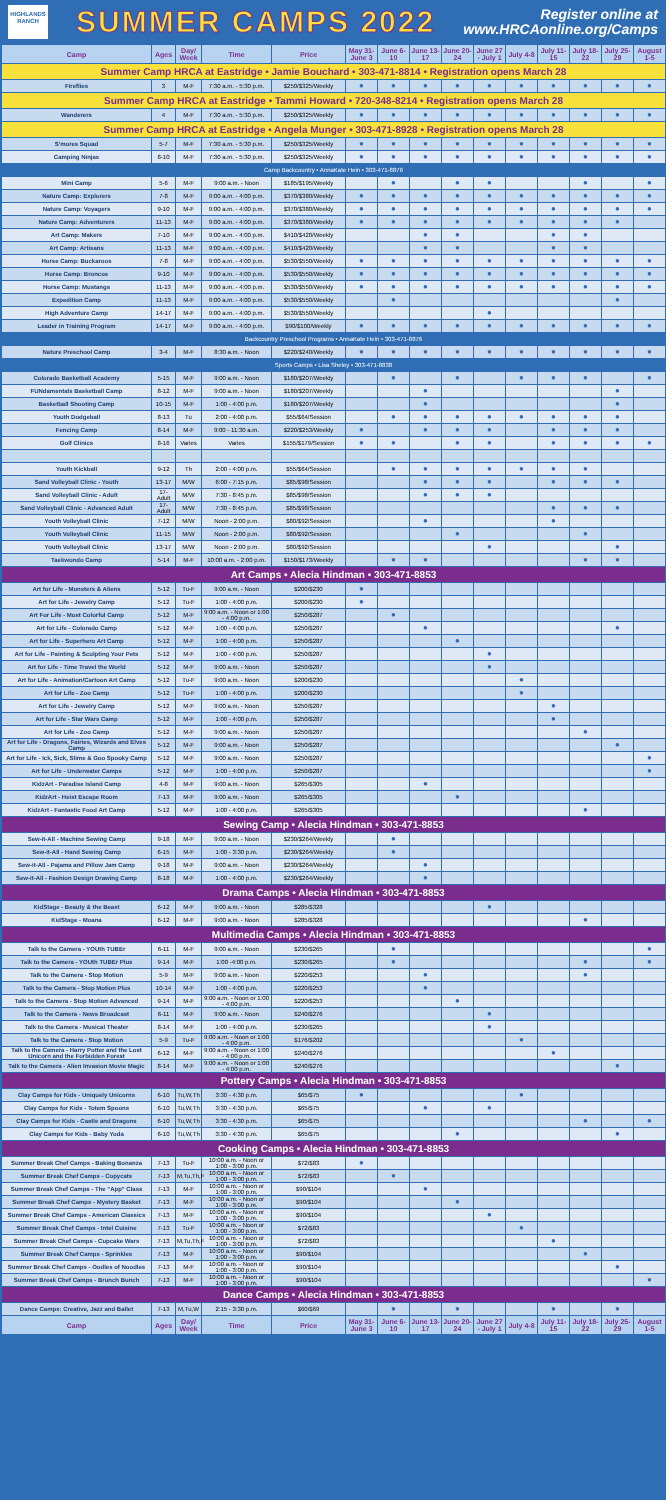HIGHLANDS RANCH
SUMMER CAMPS 2022
Register online at
www.HRCAonline.org/Camps
| Camp | Ages | Day/ Week | Time | Price | May 31- June 3 | June 6-10 | June 13-17 | June 20-24 | June 27 - July 1 | July 4-8 | July 11-15 | July 18-22 | July 25-29 | August 1-5 |
| --- | --- | --- | --- | --- | --- | --- | --- | --- | --- | --- | --- | --- | --- | --- |
| Summer Camp HRCA at Eastridge • Jamie Bouchard • 303-471-8814 • Registration opens March 28 | | | | | | | | | | | | | | |
| Fireflies | 3 | M-F | 7:30 a.m. - 5:30 p.m. | $250/$325/Weekly | ● | ● | ● | ● | ● | ● | ● | ● | ● | ● |
| Summer Camp HRCA at Eastridge • Tammi Howard • 720-348-8214 • Registration opens March 28 | | | | | | | | | | | | | | |
| Wanderers | 4 | M-F | 7:30 a.m. - 5:30 p.m. | $250/$325/Weekly | ● | ● | ● | ● | ● | ● | ● | ● | ● | ● |
| Summer Camp HRCA at Eastridge • Angela Munger • 303-471-8928 • Registration opens March 28 | | | | | | | | | | | | | | |
| S'mores Squad | 5-7 | M-F | 7:30 a.m. - 5:30 p.m. | $250/$325/Weekly | ● | ● | ● | ● | ● | ● | ● | ● | ● | ● |
| Camping Ninjas | 8-10 | M-F | 7:30 a.m. - 5:30 p.m. | $250/$325/Weekly | ● | ● | ● | ● | ● | ● | ● | ● | ● | ● |
| Camp Backcountry • AnnaKate Hein • 303-471-8876 | | | | | | | | | | | | | | |
| Mini Camp | 5-6 | M-F | 9:00 a.m. - Noon | $185/$195/Weekly | | ● | | ● | ● | | | ● | | ● |
| Nature Camp: Explorers | 7-8 | M-F | 9:00 a.m. - 4:00 p.m. | $370/$380/Weekly | ● | ● | ● | ● | ● | ● | ● | ● | ● | ● |
| Nature Camp: Voyagers | 9-10 | M-F | 9:00 a.m. - 4:00 p.m. | $370/$380/Weekly | ● | ● | ● | ● | ● | ● | ● | ● | ● | ● |
| Nature Camp: Adventurers | 11-13 | M-F | 9:00 a.m. - 4:00 p.m. | $370/$380/Weekly | ● | ● | ● | ● | ● | ● | ● | ● | ● | |
| Art Camp: Makers | 7-10 | M-F | 9:00 a.m. - 4:00 p.m. | $410/$420/Weekly | | | ● | ● | | | ● | ● | | |
| Art Camp: Artisans | 11-13 | M-F | 9:00 a.m. - 4:00 p.m. | $410/$420/Weekly | | | ● | ● | | | ● | ● | | |
| Horse Camp: Buckaroos | 7-8 | M-F | 9:00 a.m. - 4:00 p.m. | $530/$550/Weekly | ● | ● | ● | ● | ● | ● | ● | ● | ● | ● |
| Horse Camp: Broncos | 9-10 | M-F | 9:00 a.m. - 4:00 p.m. | $530/$550/Weekly | ● | ● | ● | ● | ● | ● | ● | ● | ● | ● |
| Horse Camp: Mustangs | 11-13 | M-F | 9:00 a.m. - 4:00 p.m. | $530/$550/Weekly | ● | ● | ● | ● | ● | ● | ● | ● | ● | ● |
| Expedition Camp | 11-13 | M-F | 9:00 a.m. - 4:00 p.m. | $530/$550/Weekly | | ● | | | | | | | ● | |
| High Adventure Camp | 14-17 | M-F | 9:00 a.m. - 4:00 p.m. | $530/$550/Weekly | | | | | ● | | | | | |
| Leader in Training Program | 14-17 | M-F | 9:00 a.m. - 4:00 p.m. | $90/$100/Weekly | ● | ● | ● | ● | ● | ● | ● | ● | ● | ● |
| Backcountry Preschool Programs • AnnaKate Hein • 303-471-8876 | | | | | | | | | | | | | | |
| Nature Preschool Camp | 3-4 | M-F | 8:30 a.m. - Noon | $220/$240/Weekly | ● | ● | ● | ● | ● | ● | ● | ● | ● | ● |
| Sports Camps • Lisa Sheley • 303-471-8838 | | | | | | | | | | | | | | |
| Colorado Basketball Academy | 5-15 | M-F | 9:00 a.m. - Noon | $180/$207/Weekly | | ● | | ● | | ● | ● | ● | | ● |
| FUNdamentals Basketball Camp | 8-12 | M-F | 9:00 a.m. - Noon | $180/$207/Weekly | | | ● | | | | | | ● | |
| Basketball Shooting Camp | 10-15 | M-F | 1:00 - 4:00 p.m. | $180/$207/Weekly | | | ● | | | | | | ● | |
| Youth Dodgeball | 8-13 | Tu | 2:00 - 4:00 p.m. | $55/$64/Session | | ● | ● | ● | ● | ● | ● | ● | ● | |
| Fencing Camp | 8-14 | M-F | 9:00 - 11:30 a.m. | $220/$253/Weekly | ● | | ● | ● | ● | | ● | ● | ● | |
| Golf Clinics | 8-16 | Varies | Varies | $155/$179/Session | ● | ● | | ● | ● | | ● | ● | ● | ● |
| Youth Kickball | 9-12 | Th | 2:00 - 4:00 p.m. | $55/$64/Session | | ● | ● | ● | ● | ● | ● | ● | | |
| Sand Volleyball Clinic - Youth | 13-17 | M/W | 6:00 - 7:15 p.m. | $85/$98/Session | | | ● | ● | ● | | ● | ● | ● | |
| Sand Volleyball Clinic - Adult | 17-Adult | M/W | 7:30 - 8:45 p.m. | $85/$98/Session | | | ● | ● | ● | | | | | |
| Sand Volleyball Clinic - Advanced Adult | 17-Adult | M/W | 7:30 - 8:45 p.m. | $85/$98/Session | | | | | | | ● | ● | ● | |
| Youth Volleyball Clinic | 7-12 | M/W | Noon - 2:00 p.m. | $80/$92/Session | | | ● | | | | ● | | | |
| Youth Volleyball Clinic | 11-15 | M/W | Noon - 2:00 p.m. | $80/$92/Session | | | | ● | | | | ● | | |
| Youth Volleyball Clinic | 13-17 | M/W | Noon - 2:00 p.m. | $80/$92/Session | | | | | ● | | | | ● | |
| Taekwondo Camp | 5-14 | M-F | 10:00 a.m. - 2:00 p.m. | $150/$173/Weekly | | ● | ● | | | | | ● | ● | |
| Art Camps • Alecia Hindman • 303-471-8853 | | | | | | | | | | | | | | |
| Art for Life - Monsters & Aliens | 5-12 | Tu-F | 9:00 a.m. - Noon | $200/$230 | ● | | | | | | | | | |
| Art for Life - Jewelry Camp | 5-12 | Tu-F | 1:00 - 4:00 p.m. | $200/$230 | ● | | | | | | | | | |
| Art For Life - Most Colorful Camp | 5-12 | M-F | 9:00 a.m. - Noon or 1:00 - 4:00 p.m. | $250/$287 | | ● | | | | | | | | |
| Art for Life - Colorado Camp | 5-12 | M-F | 1:00 - 4:00 p.m. | $250/$287 | | | ● | | | | | | ● | |
| Art for Life - Superhero Art Camp | 5-12 | M-F | 1:00 - 4:00 p.m. | $250/$287 | | | | ● | | | | | | |
| Art for Life - Painting & Sculpting Your Pets | 5-12 | M-F | 1:00 - 4:00 p.m. | $250/$287 | | | | | ● | | | | | |
| Art for Life - Time Travel the World | 5-12 | M-F | 9:00 a.m. - Noon | $250/$287 | | | | | ● | | | | | |
| Art for Life - Animation/Cartoon Art Camp | 5-12 | Tu-F | 9:00 a.m. - Noon | $200/$230 | | | | | | ● | | | | |
| Art for Life - Zoo Camp | 5-12 | Tu-F | 1:00 - 4:00 p.m. | $200/$230 | | | | | | ● | | | | |
| Art for Life - Jewelry Camp | 5-12 | M-F | 9:00 a.m. - Noon | $250/$287 | | | | | | | ● | | | |
| Art for Life - Star Wars Camp | 5-12 | M-F | 1:00 - 4:00 p.m. | $250/$287 | | | | | | | ● | | | |
| Art for Life - Zoo Camp | 5-12 | M-F | 9:00 a.m. - Noon | $250/$287 | | | | | | | | ● | | |
| Art for Life - Dragons, Fairies, Wizards and Elves Camp | 5-12 | M-F | 9:00 a.m. - Noon | $250/$287 | | | | | | | | | ● | |
| Art for Life - Ick, Sick, Slime & Goo Spooky Camp | 5-12 | M-F | 9:00 a.m. - Noon | $250/$287 | | | | | | | | | | ● |
| Art for Life - Underwater Camps | 5-12 | M-F | 1:00 - 4:00 p.m. | $250/$287 | | | | | | | | | | ● |
| KidzArt - Paradise Island Camp | 4-8 | M-F | 9:00 a.m. - Noon | $265/$305 | | | ● | | | | | | | |
| KidzArt - Heist Escape Room | 7-13 | M-F | 9:00 a.m. - Noon | $265/$305 | | | | ● | | | | | | |
| KidzArt - Fantastic Food Art Camp | 5-12 | M-F | 1:00 - 4:00 p.m. | $265/$305 | | | | | | | | ● | | |
| Sewing Camp • Alecia Hindman • 303-471-8853 | | | | | | | | | | | | | | |
| Sew-it-All - Machine Sewing Camp | 9-18 | M-F | 9:00 a.m. - Noon | $230/$264/Weekly | | ● | | | | | | | | |
| Sew-it-All - Hand Sewing Camp | 6-15 | M-F | 1:00 - 3:30 p.m. | $230/$264/Weekly | | ● | | | | | | | | |
| Sew-it-All - Pajama and Pillow Jam Camp | 9-18 | M-F | 9:00 a.m. - Noon | $230/$264/Weekly | | | ● | | | | | | | |
| Sew-it-All - Fashion Design Drawing Camp | 8-18 | M-F | 1:00 - 4:00 p.m. | $230/$264/Weekly | | | ● | | | | | | | |
| Drama Camps • Alecia Hindman • 303-471-8853 | | | | | | | | | | | | | | |
| KidStage - Beauty & the Beast | 6-12 | M-F | 9:00 a.m. - Noon | $285/$328 | | | | | ● | | | | | |
| KidStage - Moana | 6-12 | M-F | 9:00 a.m. - Noon | $285/$328 | | | | | | | | ● | | |
| Multimedia Camps • Alecia Hindman • 303-471-8853 | | | | | | | | | | | | | | |
| Talk to the Camera - YOUth TUBEr | 6-11 | M-F | 9:00 a.m. - Noon | $230/$265 | | ● | | | | | | | | ● |
| Talk to the Camera - YOUth TUBEr Plus | 9-14 | M-F | 1:00 -4:00 p.m. | $230/$265 | | ● | | | | | | ● | | ● |
| Talk to the Camera - Stop Motion | 5-9 | M-F | 9:00 a.m. - Noon | $220/$253 | | | ● | | | | | ● | | |
| Talk to the Camera - Stop Motion Plus | 10-14 | M-F | 1:00 - 4:00 p.m. | $220/$253 | | | ● | | | | | | | |
| Talk to the Camera - Stop Motion Advanced | 9-14 | M-F | 9:00 a.m. - Noon or 1:00 - 4:00 p.m. | $220/$253 | | | | ● | | | | | | |
| Talk to the Camera - News Broadcast | 6-11 | M-F | 9:00 a.m. - Noon | $240/$276 | | | | | ● | | | | | |
| Talk to the Camera - Musical Theater | 8-14 | M-F | 1:00 - 4:00 p.m. | $230/$265 | | | | | ● | | | | | |
| Talk to the Camera - Stop Motion | 5-9 | Tu-F | 9:00 a.m. - Noon or 1:00 - 4:00 p.m. | $176/$202 | | | | | | ● | | | | |
| Talk to the Camera - Harry Potter and the Lost Unicorn and the Forbidden Forest | 6-12 | M-F | 9:00 a.m. - Noon or 1:00 - 4:00 p.m. | $240/$276 | | | | | | | ● | | | |
| Talk to the Camera - Alien Invasion Movie Magic | 8-14 | M-F | 9:00 a.m. - Noon or 1:00 - 4:00 p.m. | $240/$276 | | | | | | | | | ● | |
| Pottery Camps • Alecia Hindman • 303-471-8853 | | | | | | | | | | | | | | |
| Clay Camps for Kids - Uniquely Unicorns | 6-10 | Tu,W,Th | 3:30 - 4:30 p.m. | $65/$75 | ● | | | | | ● | | | | |
| Clay Camps for Kids - Totem Spoons | 6-10 | Tu,W,Th | 3:30 - 4:30 p.m. | $65/$75 | | | ● | | ● | | | | | |
| Clay Camps for Kids - Castle and Dragons | 6-10 | Tu,W,Th | 3:30 - 4:30 p.m. | $65/$75 | | | | | | | | ● | | ● |
| Clay Camps for Kids - Baby Yoda | 6-10 | Tu,W,Th | 3:30 - 4:30 p.m. | $65/$75 | | | | ● | | | | | ● | |
| Cooking Camps • Alecia Hindman • 303-471-8853 | | | | | | | | | | | | | | |
| Summer Break Chef Camps - Baking Bonanza | 7-13 | Tu-F | 10:00 a.m. - Noon or 1:00 - 3:00 p.m. | $72/$83 | ● | | | | | | | | | |
| Summer Break Chef Camps - Copycats | 7-13 | M,Tu,Th,F | 10:00 a.m. - Noon or 1:00 - 3:00 p.m. | $72/$83 | | ● | | | | | | | | |
| Summer Break Chef Camps - The "App" Class | 7-13 | M-F | 10:00 a.m. - Noon or 1:00 - 3:00 p.m. | $90/$104 | | | ● | | | | | | | |
| Summer Break Chef Camps - Mystery Basket | 7-13 | M-F | 10:00 a.m. - Noon or 1:00 - 3:00 p.m. | $90/$104 | | | | ● | | | | | | |
| Summer Break Chef Camps - American Classics | 7-13 | M-F | 10:00 a.m. - Noon or 1:00 - 3:00 p.m. | $90/$104 | | | | | ● | | | | | |
| Summer Break Chef Camps - Intel Cuisine | 7-13 | Tu-F | 10:00 a.m. - Noon or 1:00 - 3:00 p.m. | $72/$83 | | | | | | ● | | | | |
| Summer Break Chef Camps - Cupcake Wars | 7-13 | M,Tu,Th,F | 10:00 a.m. - Noon or 1:00 - 3:00 p.m. | $72/$83 | | | | | | | ● | | | |
| Summer Break Chef Camps - Sprinkles | 7-13 | M-F | 10:00 a.m. - Noon or 1:00 - 3:00 p.m. | $90/$104 | | | | | | | | ● | | |
| Summer Break Chef Camps - Oodles of Noodles | 7-13 | M-F | 10:00 a.m. - Noon or 1:00 - 3:00 p.m. | $90/$104 | | | | | | | | | ● | |
| Summer Break Chef Camps - Brunch Bunch | 7-13 | M-F | 10:00 a.m. - Noon or 1:00 - 3:00 p.m. | $90/$104 | | | | | | | | | | ● |
| Dance Camps • Alecia Hindman • 303-471-8853 | | | | | | | | | | | | | | |
| Dance Camps: Creative, Jazz and Ballet | 7-13 | M,Tu,W | 2:15 - 3:30 p.m. | $60/$69 | | ● | | ● | | | ● | | ● | |
| Camp | Ages | Day/ Week | Time | Price | May 31- June 3 | June 6-10 | June 13-17 | June 20-24 | June 27 - July 1 | July 4-8 | July 11-15 | July 18-22 | July 25-29 | August 1-5 |